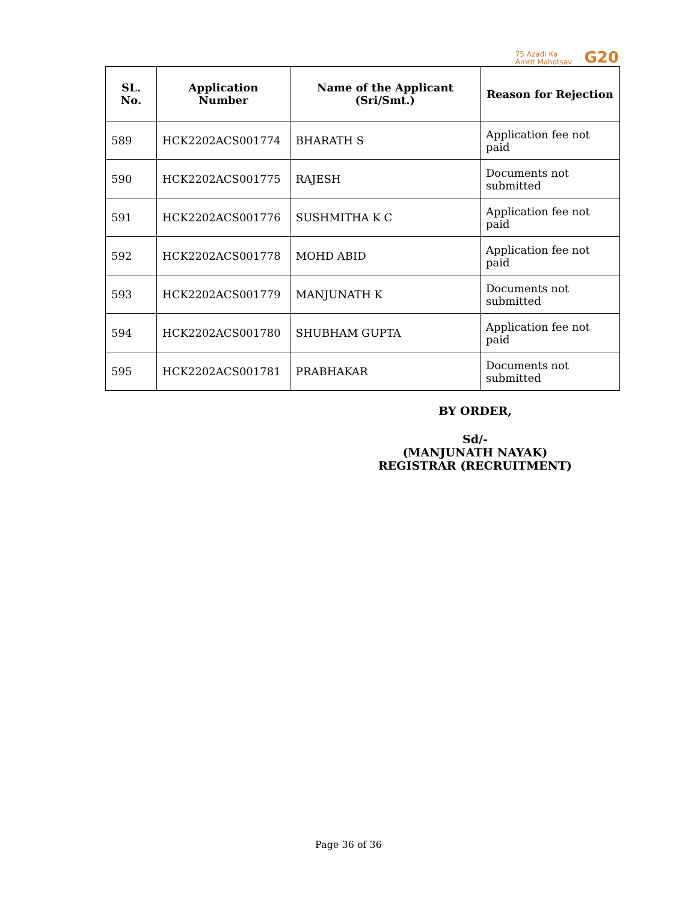75 Azadi Ka
Amrit Mahotsav
G20
| SL. No. | Application Number | Name of the Applicant (Sri/Smt.) | Reason for Rejection |
| --- | --- | --- | --- |
| 589 | HCK2202ACS001774 | BHARATH S | Application fee not paid |
| 590 | HCK2202ACS001775 | RAJESH | Documents not submitted |
| 591 | HCK2202ACS001776 | SUSHMITHA K C | Application fee not paid |
| 592 | HCK2202ACS001778 | MOHD ABID | Application fee not paid |
| 593 | HCK2202ACS001779 | MANJUNATH K | Documents not submitted |
| 594 | HCK2202ACS001780 | SHUBHAM GUPTA | Application fee not paid |
| 595 | HCK2202ACS001781 | PRABHAKAR | Documents not submitted |
BY ORDER,
Sd/-
(MANJUNATH NAYAK)
REGISTRAR (RECRUITMENT)
Page 36 of 36